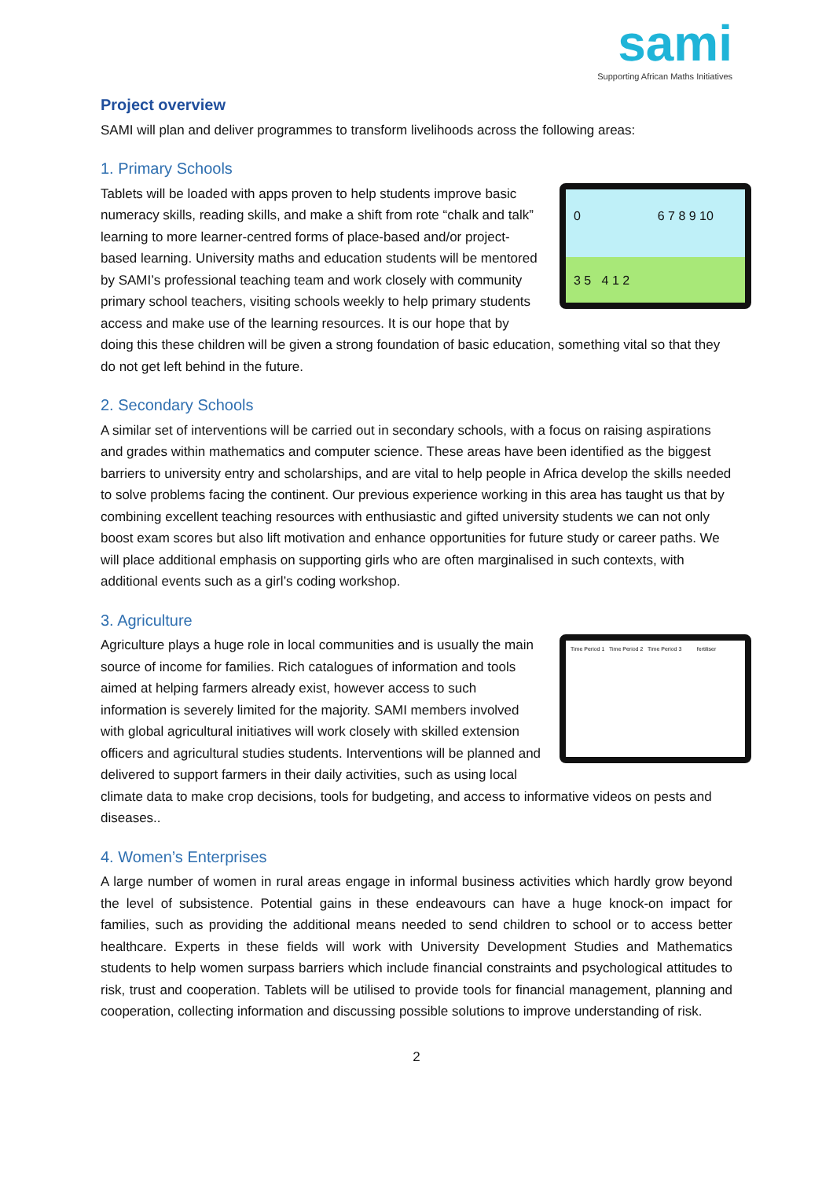sami
Supporting African Maths Initiatives
Project overview
SAMI will plan and deliver programmes to transform livelihoods across the following areas:
1. Primary Schools
0 6 7 8 9 10
3 5 4 1 2
Tablets will be loaded with apps proven to help students improve basic numeracy skills, reading skills, and make a shift from rote “chalk and talk” learning to more learner-centred forms of place-based and/or project-based learning. University maths and education students will be mentored by SAMI’s professional teaching team and work closely with community primary school teachers, visiting schools weekly to help primary students access and make use of the learning resources. It is our hope that by doing this these children will be given a strong foundation of basic education, something vital so that they do not get left behind in the future.
2. Secondary Schools
A similar set of interventions will be carried out in secondary schools, with a focus on raising aspirations and grades within mathematics and computer science. These areas have been identified as the biggest barriers to university entry and scholarships, and are vital to help people in Africa develop the skills needed to solve problems facing the continent. Our previous experience working in this area has taught us that by combining excellent teaching resources with enthusiastic and gifted university students we can not only boost exam scores but also lift motivation and enhance opportunities for future study or career paths. We will place additional emphasis on supporting girls who are often marginalised in such contexts, with additional events such as a girl’s coding workshop.
3. Agriculture
Time Period 1 Time Period 2 Time Period 3 fertiliser
Agriculture plays a huge role in local communities and is usually the main source of income for families. Rich catalogues of information and tools aimed at helping farmers already exist, however access to such information is severely limited for the majority. SAMI members involved with global agricultural initiatives will work closely with skilled extension officers and agricultural studies students. Interventions will be planned and delivered to support farmers in their daily activities, such as using local climate data to make crop decisions, tools for budgeting, and access to informative videos on pests and diseases..
4. Women’s Enterprises
A large number of women in rural areas engage in informal business activities which hardly grow beyond the level of subsistence. Potential gains in these endeavours can have a huge knock-on impact for families, such as providing the additional means needed to send children to school or to access better healthcare. Experts in these fields will work with University Development Studies and Mathematics students to help women surpass barriers which include financial constraints and psychological attitudes to risk, trust and cooperation. Tablets will be utilised to provide tools for financial management, planning and cooperation, collecting information and discussing possible solutions to improve understanding of risk.
2